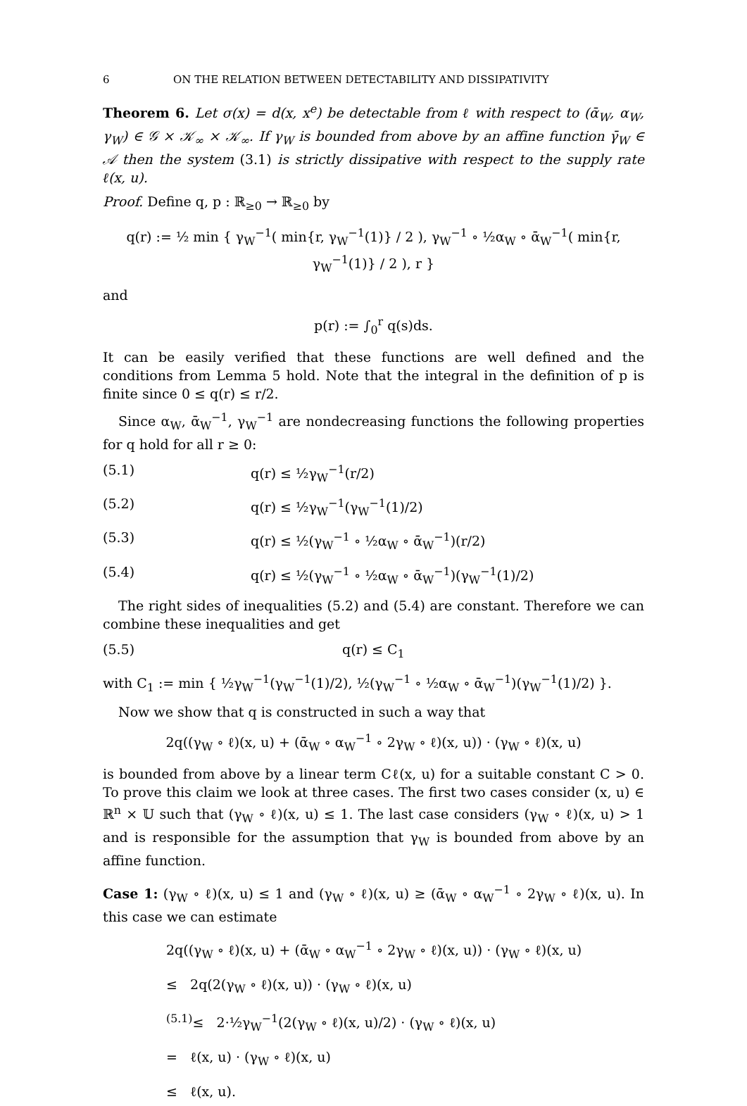6 ON THE RELATION BETWEEN DETECTABILITY AND DISSIPATIVITY
Theorem 6. Let σ(x) = d(x, x<sup>e</sup>) be detectable from ℓ with respect to (ᾱ<sub>W</sub>, α<sub>W</sub>, γ<sub>W</sub>) ∈ 𝒢 × 𝒦<sub>∞</sub> × 𝒦<sub>∞</sub>. If γ<sub>W</sub> is bounded from above by an affine function γ̄<sub>W</sub> ∈ 𝒜 then the system (3.1) is strictly dissipative with respect to the supply rate ℓ(x, u).
Proof. Define q, p : ℝ<sub>≥0</sub> → ℝ<sub>≥0</sub> by
q(r) := ½ min { γ<sub>W</sub><sup>−1</sup>( min{r, γ<sub>W</sub><sup>−1</sup>(1)} / 2 ), γ<sub>W</sub><sup>−1</sup> ∘ ½α<sub>W</sub> ∘ ᾱ<sub>W</sub><sup>−1</sup>( min{r, γ<sub>W</sub><sup>−1</sup>(1)} / 2 ), r }
and
p(r) := ∫<sub>0</sub><sup>r</sup> q(s)ds.
It can be easily verified that these functions are well defined and the conditions from Lemma 5 hold. Note that the integral in the definition of p is finite since 0 ≤ q(r) ≤ r/2.
Since α<sub>W</sub>, ᾱ<sub>W</sub><sup>−1</sup>, γ<sub>W</sub><sup>−1</sup> are nondecreasing functions the following properties for q hold for all r ≥ 0:
(5.1) q(r) ≤ ½γ<sub>W</sub><sup>−1</sup>(r/2)
(5.2) q(r) ≤ ½γ<sub>W</sub><sup>−1</sup>(γ<sub>W</sub><sup>−1</sup>(1)/2)
(5.3) q(r) ≤ ½(γ<sub>W</sub><sup>−1</sup> ∘ ½α<sub>W</sub> ∘ ᾱ<sub>W</sub><sup>−1</sup>)(r/2)
(5.4) q(r) ≤ ½(γ<sub>W</sub><sup>−1</sup> ∘ ½α<sub>W</sub> ∘ ᾱ<sub>W</sub><sup>−1</sup>)(γ<sub>W</sub><sup>−1</sup>(1)/2)
The right sides of inequalities (5.2) and (5.4) are constant. Therefore we can combine these inequalities and get
(5.5) q(r) ≤ C<sub>1</sub>
with C<sub>1</sub> := min { ½γ<sub>W</sub><sup>−1</sup>(γ<sub>W</sub><sup>−1</sup>(1)/2), ½(γ<sub>W</sub><sup>−1</sup> ∘ ½α<sub>W</sub> ∘ ᾱ<sub>W</sub><sup>−1</sup>)(γ<sub>W</sub><sup>−1</sup>(1)/2) }.
Now we show that q is constructed in such a way that
2q((γ<sub>W</sub> ∘ ℓ)(x, u) + (ᾱ<sub>W</sub> ∘ α<sub>W</sub><sup>−1</sup> ∘ 2γ<sub>W</sub> ∘ ℓ)(x, u)) · (γ<sub>W</sub> ∘ ℓ)(x, u)
is bounded from above by a linear term Cℓ(x, u) for a suitable constant C > 0. To prove this claim we look at three cases. The first two cases consider (x, u) ∈ ℝ<sup>n</sup> × 𝕌 such that (γ<sub>W</sub> ∘ ℓ)(x, u) ≤ 1. The last case considers (γ<sub>W</sub> ∘ ℓ)(x, u) > 1 and is responsible for the assumption that γ<sub>W</sub> is bounded from above by an affine function.
Case 1: (γ<sub>W</sub> ∘ ℓ)(x, u) ≤ 1 and (γ<sub>W</sub> ∘ ℓ)(x, u) ≥ (ᾱ<sub>W</sub> ∘ α<sub>W</sub><sup>−1</sup> ∘ 2γ<sub>W</sub> ∘ ℓ)(x, u). In this case we can estimate
2q((γ<sub>W</sub> ∘ ℓ)(x, u) + (ᾱ<sub>W</sub> ∘ α<sub>W</sub><sup>−1</sup> ∘ 2γ<sub>W</sub> ∘ ℓ)(x, u)) · (γ<sub>W</sub> ∘ ℓ)(x, u)
≤ 2q(2(γ<sub>W</sub> ∘ ℓ)(x, u)) · (γ<sub>W</sub> ∘ ℓ)(x, u)
<sup>(5.1)</sup>≤ 2·½γ<sub>W</sub><sup>−1</sup>(2(γ<sub>W</sub> ∘ ℓ)(x, u)/2) · (γ<sub>W</sub> ∘ ℓ)(x, u)
= ℓ(x, u) · (γ<sub>W</sub> ∘ ℓ)(x, u)
≤ ℓ(x, u).